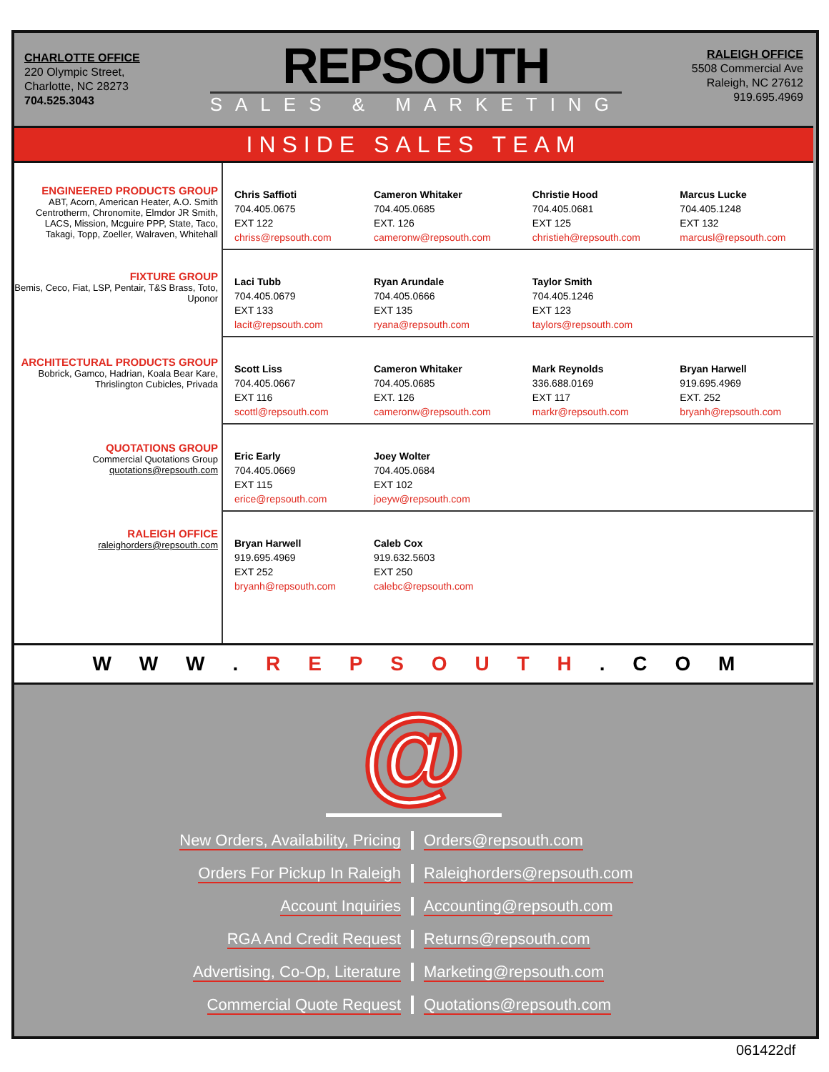CHARLOTTE OFFICE
220 Olympic Street,
Charlotte, NC 28273
704.525.3043
REPSOUTH
SALES & MARKETING
RALEIGH OFFICE
5508 Commercial Ave
Raleigh, NC 27612
919.695.4969
INSIDE SALES TEAM
ENGINEERED PRODUCTS GROUP
ABT, Acorn, American Heater, A.O. Smith Centrotherm, Chronomite, Elmdor JR Smith, LACS, Mission, Mcguire PPP, State, Taco, Takagi, Topp, Zoeller, Walraven, Whitehall
FIXTURE GROUP
Bemis, Ceco, Fiat, LSP, Pentair, T&S Brass, Toto, Uponor
ARCHITECTURAL PRODUCTS GROUP
Bobrick, Gamco, Hadrian, Koala Bear Kare, Thrislington Cubicles, Privada
QUOTATIONS GROUP
Commercial Quotations Group
quotations@repsouth.com
RALEIGH OFFICE
raleighorders@repsouth.com
| Chris Saffioti 704.405.0675 EXT 122 chriss@repsouth.com | Cameron Whitaker 704.405.0685 EXT. 126 cameronw@repsouth.com | Christie Hood 704.405.0681 EXT 125 christieh@repsouth.com | Marcus Lucke 704.405.1248 EXT 132 marcusl@repsouth.com |
| Laci Tubb 704.405.0679 EXT 133 lacit@repsouth.com | Ryan Arundale 704.405.0666 EXT 135 ryana@repsouth.com | Taylor Smith 704.405.1246 EXT 123 taylors@repsouth.com | |
| Scott Liss 704.405.0667 EXT 116 scottl@repsouth.com | Cameron Whitaker 704.405.0685 EXT. 126 cameronw@repsouth.com | Mark Reynolds 336.688.0169 EXT 117 markr@repsouth.com | Bryan Harwell 919.695.4969 EXT. 252 bryanh@repsouth.com |
| Eric Early 704.405.0669 EXT 115 erice@repsouth.com | Joey Wolter 704.405.0684 EXT 102 joeyw@repsouth.com | | |
| Bryan Harwell 919.695.4969 EXT 252 bryanh@repsouth.com | Caleb Cox 919.632.5603 EXT 250 calebc@repsouth.com | | |
W W W . R E P S O U T H . C O M
@
New Orders, Availability, Pricing
Orders@repsouth.com
Orders For Pickup In Raleigh
Raleighorders@repsouth.com
Account Inquiries
Accounting@repsouth.com
RGA And Credit Request
Returns@repsouth.com
Advertising, Co-Op, Literature
Marketing@repsouth.com
Commercial Quote Request
Quotations@repsouth.com
061422df